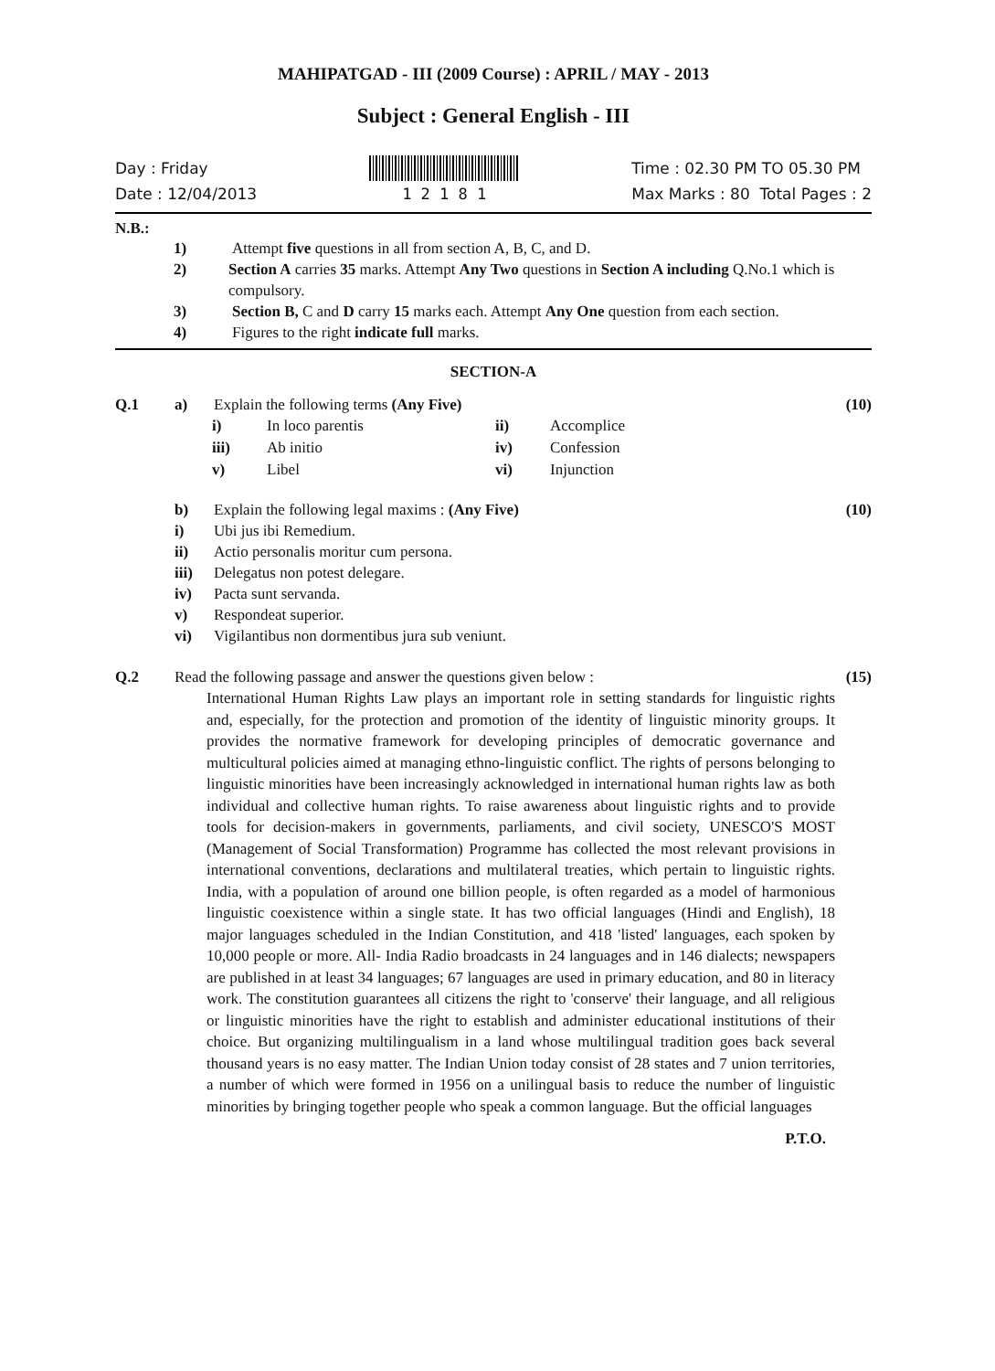MAHIPATGAD - III (2009 Course) : APRIL / MAY - 2013
Subject : General English - III
Day : Friday
Date : 12/04/2013
1 2 1 8 1 Time : 02.30 PM TO 05.30 PM
Max Marks : 80 Total Pages : 2
N.B.:
1) Attempt five questions in all from section A, B, C, and D.
2) Section A carries 35 marks. Attempt Any Two questions in Section A including Q.No.1 which is compulsory.
3) Section B, C and D carry 15 marks each. Attempt Any One question from each section.
4) Figures to the right indicate full marks.
SECTION-A
Q.1 a) Explain the following terms (Any Five) (10)
i) In loco parentis ii) Accomplice iii) Ab initio iv) Confession v) Libel vi) Injunction
b) Explain the following legal maxims : (Any Five) (10)
i) Ubi jus ibi Remedium.
ii) Actio personalis moritur cum persona.
iii) Delegatus non potest delegare.
iv) Pacta sunt servanda.
v) Respondeat superior.
vi) Vigilantibus non dormentibus jura sub veniunt.
Q.2 Read the following passage and answer the questions given below : (15)
International Human Rights Law plays an important role in setting standards for linguistic rights and, especially, for the protection and promotion of the identity of linguistic minority groups. It provides the normative framework for developing principles of democratic governance and multicultural policies aimed at managing ethno-linguistic conflict. The rights of persons belonging to linguistic minorities have been increasingly acknowledged in international human rights law as both individual and collective human rights. To raise awareness about linguistic rights and to provide tools for decision-makers in governments, parliaments, and civil society, UNESCO'S MOST (Management of Social Transformation) Programme has collected the most relevant provisions in international conventions, declarations and multilateral treaties, which pertain to linguistic rights. India, with a population of around one billion people, is often regarded as a model of harmonious linguistic coexistence within a single state. It has two official languages (Hindi and English), 18 major languages scheduled in the Indian Constitution, and 418 'listed' languages, each spoken by 10,000 people or more. All- India Radio broadcasts in 24 languages and in 146 dialects; newspapers are published in at least 34 languages; 67 languages are used in primary education, and 80 in literacy work. The constitution guarantees all citizens the right to 'conserve' their language, and all religious or linguistic minorities have the right to establish and administer educational institutions of their choice. But organizing multilingualism in a land whose multilingual tradition goes back several thousand years is no easy matter. The Indian Union today consist of 28 states and 7 union territories, a number of which were formed in 1956 on a unilingual basis to reduce the number of linguistic minorities by bringing together people who speak a common language. But the official languages
P.T.O.